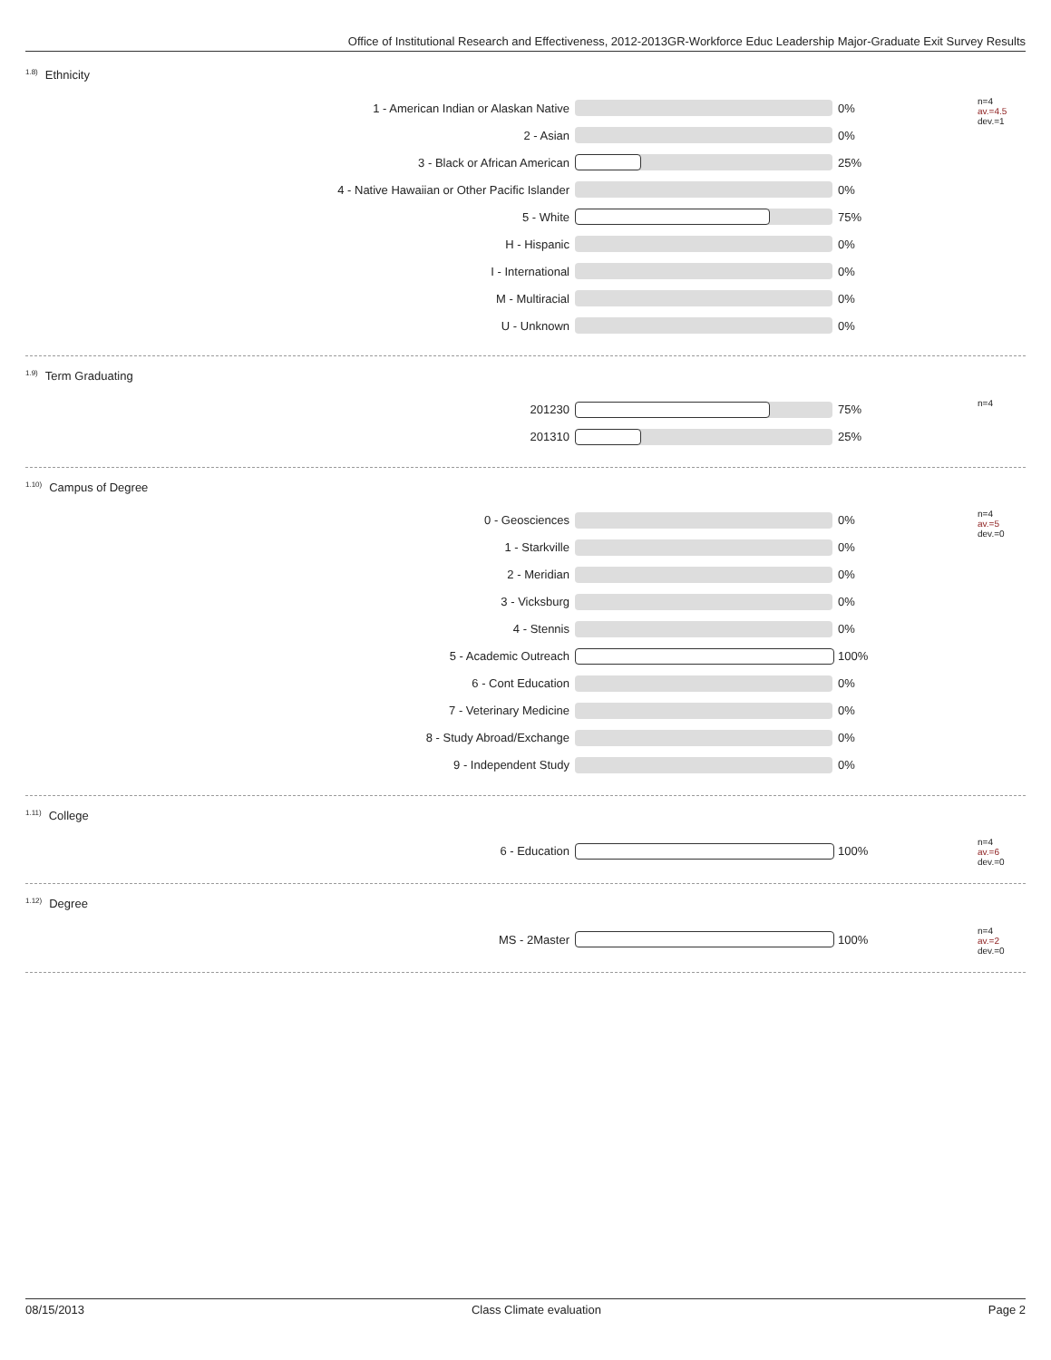Office of Institutional Research and Effectiveness, 2012-2013GR-Workforce Educ Leadership Major-Graduate Exit Survey Results
<sup>1.8)</sup>Ethnicity
| 1 - American Indian or Alaskan Native | | 0% |
| 2 - Asian | | 0% |
| 3 - Black or African American | | 25% |
| 4 - Native Hawaiian or Other Pacific Islander | | 0% |
| 5 - White | | 75% |
| H - Hispanic | | 0% |
| I - International | | 0% |
| M - Multiracial | | 0% |
| U - Unknown | | 0% |
n=4
av.=4.5
dev.=1
<sup>1.9)</sup>Term Graduating
| 201230 | | 75% |
| 201310 | | 25% |
n=4
<sup>1.10)</sup>Campus of Degree
| 0 - Geosciences | | 0% |
| 1 - Starkville | | 0% |
| 2 - Meridian | | 0% |
| 3 - Vicksburg | | 0% |
| 4 - Stennis | | 0% |
| 5 - Academic Outreach | | 100% |
| 6 - Cont Education | | 0% |
| 7 - Veterinary Medicine | | 0% |
| 8 - Study Abroad/Exchange | | 0% |
| 9 - Independent Study | | 0% |
n=4
av.=5
dev.=0
<sup>1.11)</sup>College
| 6 - Education | | 100% |
n=4
av.=6
dev.=0
<sup>1.12)</sup>Degree
| MS - 2Master | | 100% |
n=4
av.=2
dev.=0
08/15/2013 Class Climate evaluation Page 2